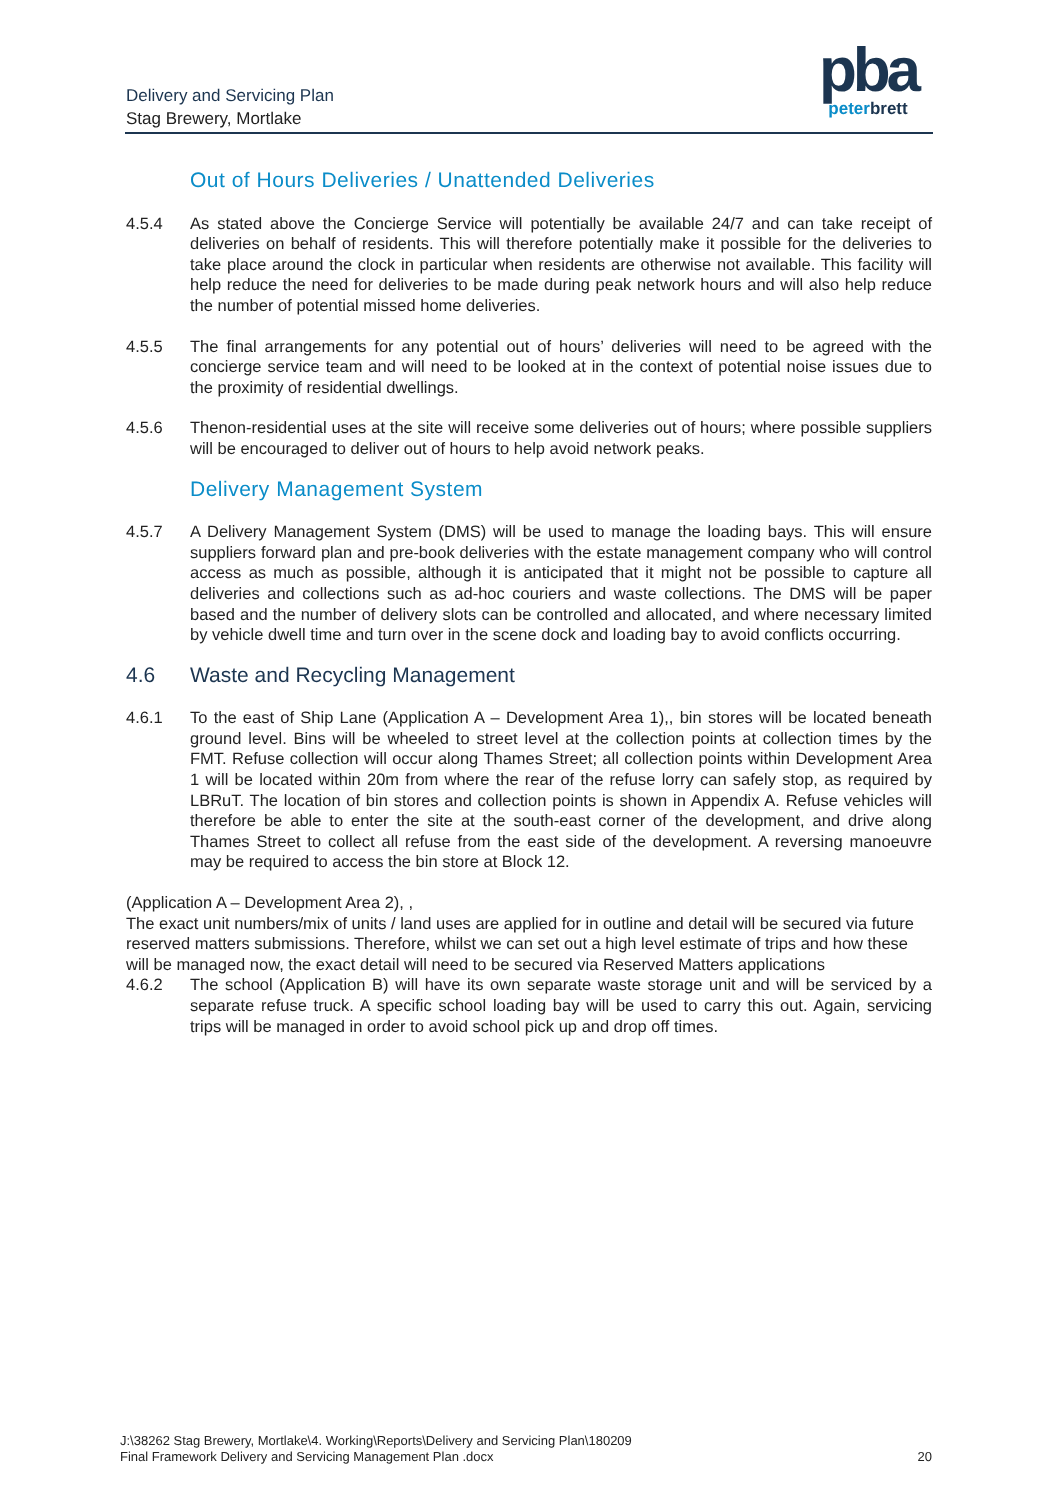Delivery and Servicing Plan
Stag Brewery, Mortlake
pba
peterbrett
Out of Hours Deliveries / Unattended Deliveries
4.5.4 As stated above the Concierge Service will potentially be available 24/7 and can take receipt of deliveries on behalf of residents. This will therefore potentially make it possible for the deliveries to take place around the clock in particular when residents are otherwise not available. This facility will help reduce the need for deliveries to be made during peak network hours and will also help reduce the number of potential missed home deliveries.
4.5.5 The final arrangements for any potential out of hours’ deliveries will need to be agreed with the concierge service team and will need to be looked at in the context of potential noise issues due to the proximity of residential dwellings.
4.5.6 Thenon-residential uses at the site will receive some deliveries out of hours; where possible suppliers will be encouraged to deliver out of hours to help avoid network peaks.
Delivery Management System
4.5.7 A Delivery Management System (DMS) will be used to manage the loading bays. This will ensure suppliers forward plan and pre-book deliveries with the estate management company who will control access as much as possible, although it is anticipated that it might not be possible to capture all deliveries and collections such as ad-hoc couriers and waste collections. The DMS will be paper based and the number of delivery slots can be controlled and allocated, and where necessary limited by vehicle dwell time and turn over in the scene dock and loading bay to avoid conflicts occurring.
4.6 Waste and Recycling Management
4.6.1 To the east of Ship Lane (Application A – Development Area 1),, bin stores will be located beneath ground level. Bins will be wheeled to street level at the collection points at collection times by the FMT. Refuse collection will occur along Thames Street; all collection points within Development Area 1 will be located within 20m from where the rear of the refuse lorry can safely stop, as required by LBRuT. The location of bin stores and collection points is shown in Appendix A. Refuse vehicles will therefore be able to enter the site at the south-east corner of the development, and drive along Thames Street to collect all refuse from the east side of the development. A reversing manoeuvre may be required to access the bin store at Block 12.
(Application A – Development Area 2), ,
The exact unit numbers/mix of units / land uses are applied for in outline and detail will be secured via future reserved matters submissions. Therefore, whilst we can set out a high level estimate of trips and how these will be managed now, the exact detail will need to be secured via Reserved Matters applications
4.6.2 The school (Application B) will have its own separate waste storage unit and will be serviced by a separate refuse truck. A specific school loading bay will be used to carry this out. Again, servicing trips will be managed in order to avoid school pick up and drop off times.
J:\38262 Stag Brewery, Mortlake\4. Working\Reports\Delivery and Servicing Plan\180209
Final Framework Delivery and Servicing Management Plan .docx
20